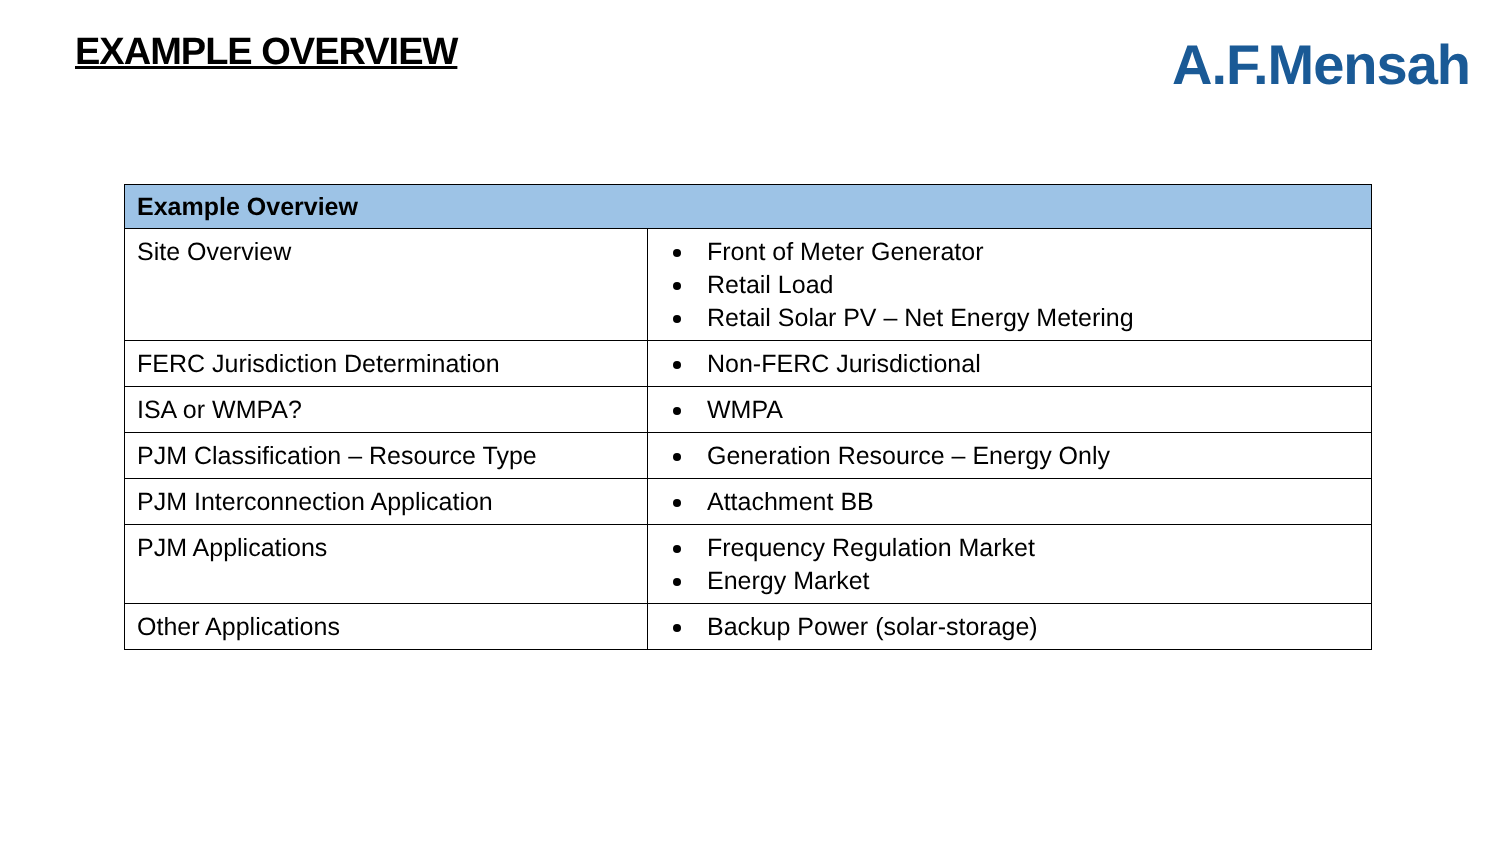EXAMPLE OVERVIEW
A.F.Mensah
| Example Overview | |
| --- | --- |
| Site Overview | Front of Meter Generator Retail Load Retail Solar PV – Net Energy Metering |
| FERC Jurisdiction Determination | Non-FERC Jurisdictional |
| ISA or WMPA? | WMPA |
| PJM Classification – Resource Type | Generation Resource – Energy Only |
| PJM Interconnection Application | Attachment BB |
| PJM Applications | Frequency Regulation Market Energy Market |
| Other Applications | Backup Power (solar-storage) |